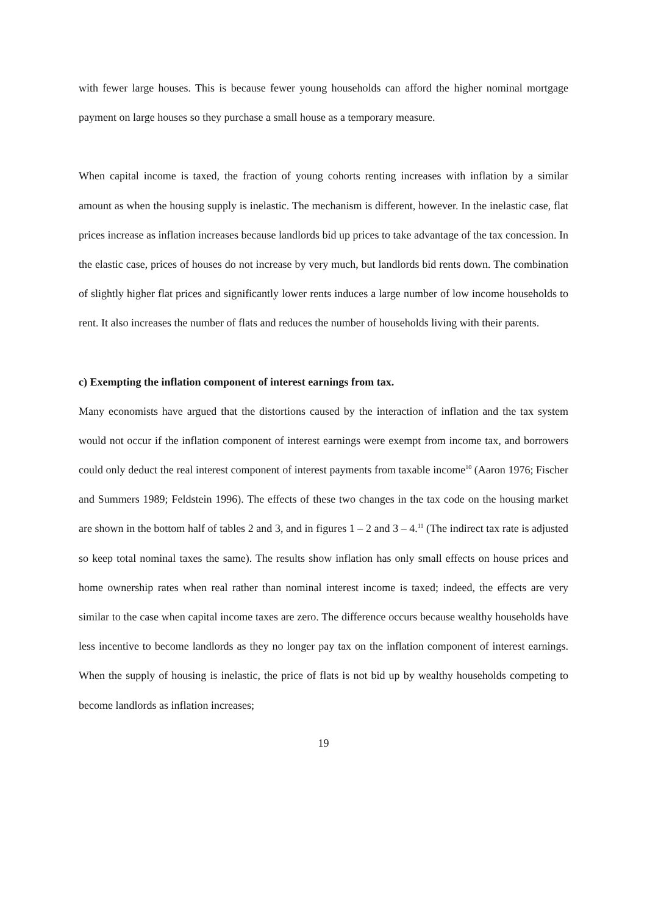with fewer large houses. This is because fewer young households can afford the higher nominal mortgage payment on large houses so they purchase a small house as a temporary measure.
When capital income is taxed, the fraction of young cohorts renting increases with inflation by a similar amount as when the housing supply is inelastic. The mechanism is different, however. In the inelastic case, flat prices increase as inflation increases because landlords bid up prices to take advantage of the tax concession. In the elastic case, prices of houses do not increase by very much, but landlords bid rents down. The combination of slightly higher flat prices and significantly lower rents induces a large number of low income households to rent. It also increases the number of flats and reduces the number of households living with their parents.
c) Exempting the inflation component of interest earnings from tax.
Many economists have argued that the distortions caused by the interaction of inflation and the tax system would not occur if the inflation component of interest earnings were exempt from income tax, and borrowers could only deduct the real interest component of interest payments from taxable income<sup>10</sup> (Aaron 1976; Fischer and Summers 1989; Feldstein 1996). The effects of these two changes in the tax code on the housing market are shown in the bottom half of tables 2 and 3, and in figures 1 – 2 and 3 – 4.<sup>11</sup> (The indirect tax rate is adjusted so keep total nominal taxes the same). The results show inflation has only small effects on house prices and home ownership rates when real rather than nominal interest income is taxed; indeed, the effects are very similar to the case when capital income taxes are zero. The difference occurs because wealthy households have less incentive to become landlords as they no longer pay tax on the inflation component of interest earnings. When the supply of housing is inelastic, the price of flats is not bid up by wealthy households competing to become landlords as inflation increases;
19